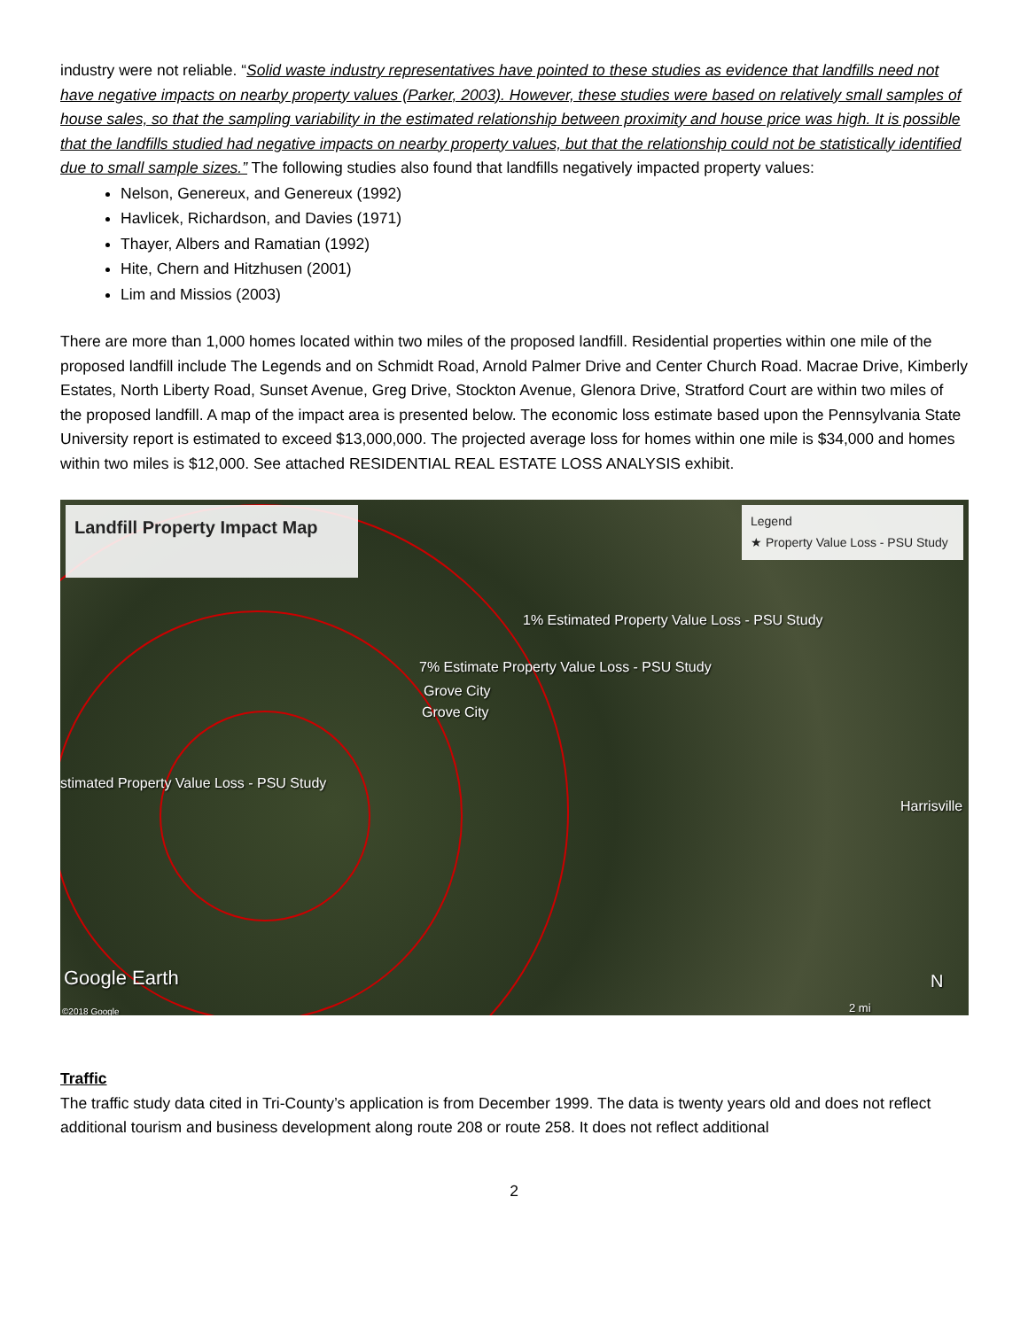industry were not reliable. “Solid waste industry representatives have pointed to these studies as evidence that landfills need not have negative impacts on nearby property values (Parker, 2003). However, these studies were based on relatively small samples of house sales, so that the sampling variability in the estimated relationship between proximity and house price was high. It is possible that the landfills studied had negative impacts on nearby property values, but that the relationship could not be statistically identified due to small sample sizes.” The following studies also found that landfills negatively impacted property values:
Nelson, Genereux, and Genereux (1992)
Havlicek, Richardson, and Davies (1971)
Thayer, Albers and Ramatian (1992)
Hite, Chern and Hitzhusen (2001)
Lim and Missios (2003)
There are more than 1,000 homes located within two miles of the proposed landfill. Residential properties within one mile of the proposed landfill include The Legends and on Schmidt Road, Arnold Palmer Drive and Center Church Road. Macrae Drive, Kimberly Estates, North Liberty Road, Sunset Avenue, Greg Drive, Stockton Avenue, Glenora Drive, Stratford Court are within two miles of the proposed landfill. A map of the impact area is presented below. The economic loss estimate based upon the Pennsylvania State University report is estimated to exceed $13,000,000. The projected average loss for homes within one mile is $34,000 and homes within two miles is $12,000. See attached RESIDENTIAL REAL ESTATE LOSS ANALYSIS exhibit.
Landfill Property Impact Map
Legend
★ Property Value Loss - PSU Study
1% Estimated Property Value Loss - PSU Study
7% Estimate Property Value Loss - PSU Study
Grove City
Grove City
stimated Property Value Loss - PSU Study
Harrisville
Google Earth
©2018 Google
N
2 mi
Traffic
The traffic study data cited in Tri-County’s application is from December 1999. The data is twenty years old and does not reflect additional tourism and business development along route 208 or route 258. It does not reflect additional
2